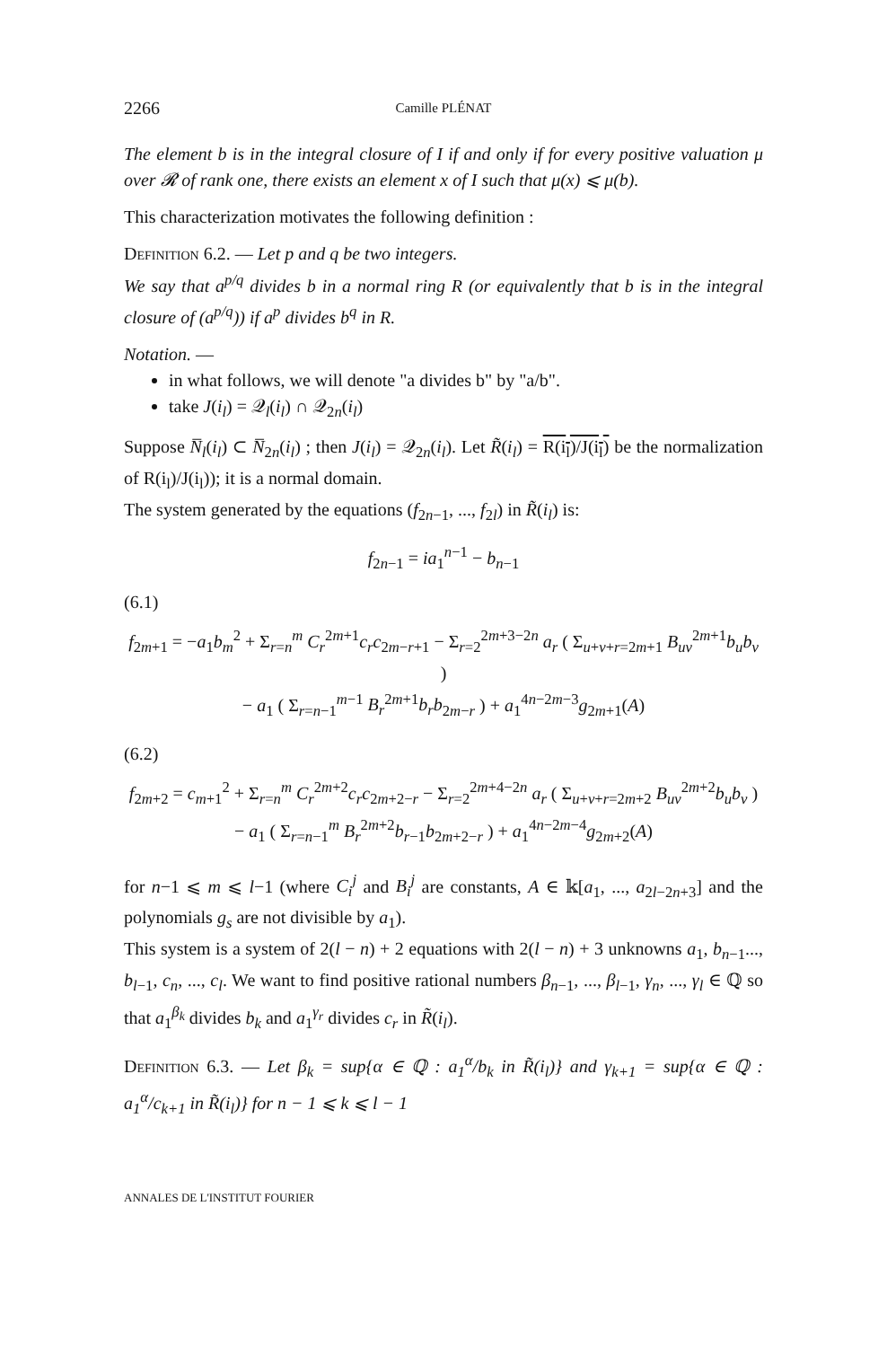2266 Camille PLÉNAT
The element b is in the integral closure of I if and only if for every positive valuation μ over 𝓡 of rank one, there exists an element x of I such that μ(x) ⩽ μ(b).
This characterization motivates the following definition :
Definition 6.2. — Let p and q be two integers.
We say that a<sup>p/q</sup> divides b in a normal ring R (or equivalently that b is in the integral closure of (a<sup>p/q</sup>)) if a<sup>p</sup> divides b<sup>q</sup> in R.
Notation. —
in what follows, we will denote "a divides b" by "a/b".
take J(i<sub>l</sub>) = 𝒬<sub>l</sub>(i<sub>l</sub>) ∩ 𝒬<sub>2n</sub>(i<sub>l</sub>)
Suppose N̅<sub>l</sub>(i<sub>l</sub>) ⊂ N̅<sub>2n</sub>(i<sub>l</sub>) ; then J(i<sub>l</sub>) = 𝒬<sub>2n</sub>(i<sub>l</sub>). Let R̃(i<sub>l</sub>) = R(i<sub>l</sub>)/J(i<sub>l</sub>) be the normalization of R(i<sub>l</sub>)/J(i<sub>l</sub>)); it is a normal domain.
The system generated by the equations (f<sub>2n−1</sub>, ..., f<sub>2l</sub>) in R̃(i<sub>l</sub>) is:
f<sub>2n−1</sub> = ia<sub>1</sub><sup>n−1</sup> − b<sub>n−1</sub>
(6.1)
f<sub>2m+1</sub> = −a<sub>1</sub>b<sub>m</sub><sup>2</sup> + Σ<sub>r=n</sub><sup>m</sup> C<sub>r</sub><sup>2m+1</sup>c<sub>r</sub>c<sub>2m−r+1</sub> − Σ<sub>r=2</sub><sup>2m+3−2n</sup> a<sub>r</sub> ( Σ<sub>u+v+r=2m+1</sub> B<sub>uv</sub><sup>2m+1</sup>b<sub>u</sub>b<sub>v</sub> )
− a<sub>1</sub> ( Σ<sub>r=n−1</sub><sup>m−1</sup> B<sub>r</sub><sup>2m+1</sup>b<sub>r</sub>b<sub>2m−r</sub> ) + a<sub>1</sub><sup>4n−2m−3</sup>g<sub>2m+1</sub>(A)
(6.2)
f<sub>2m+2</sub> = c<sub>m+1</sub><sup>2</sup> + Σ<sub>r=n</sub><sup>m</sup> C<sub>r</sub><sup>2m+2</sup>c<sub>r</sub>c<sub>2m+2−r</sub> − Σ<sub>r=2</sub><sup>2m+4−2n</sup> a<sub>r</sub> ( Σ<sub>u+v+r=2m+2</sub> B<sub>uv</sub><sup>2m+2</sup>b<sub>u</sub>b<sub>v</sub> )
− a<sub>1</sub> ( Σ<sub>r=n−1</sub><sup>m</sup> B<sub>r</sub><sup>2m+2</sup>b<sub>r−1</sub>b<sub>2m+2−r</sub> ) + a<sub>1</sub><sup>4n−2m−4</sup>g<sub>2m+2</sub>(A)
for n−1 ⩽ m ⩽ l−1 (where C<sub>i</sub><sup>j</sup> and B<sub>i</sub><sup>j</sup> are constants, A ∈ 𝕜[a<sub>1</sub>, ..., a<sub>2l−2n+3</sub>] and the polynomials g<sub>s</sub> are not divisible by a<sub>1</sub>).
This system is a system of 2(l − n) + 2 equations with 2(l − n) + 3 unknowns a<sub>1</sub>, b<sub>n−1</sub>..., b<sub>l−1</sub>, c<sub>n</sub>, ..., c<sub>l</sub>. We want to find positive rational numbers β<sub>n−1</sub>, ..., β<sub>l−1</sub>, γ<sub>n</sub>, ..., γ<sub>l</sub> ∈ ℚ so that a<sub>1</sub><sup>β<sub>k</sub></sup> divides b<sub>k</sub> and a<sub>1</sub><sup>γ<sub>r</sub></sup> divides c<sub>r</sub> in R̃(i<sub>l</sub>).
Definition 6.3. — Let β<sub>k</sub> = sup{α ∈ ℚ : a<sub>1</sub><sup>α</sup>/b<sub>k</sub> in R̃(i<sub>l</sub>)} and γ<sub>k+1</sub> = sup{α ∈ ℚ : a<sub>1</sub><sup>α</sup>/c<sub>k+1</sub> in R̃(i<sub>l</sub>)} for n − 1 ⩽ k ⩽ l − 1
ANNALES DE L'INSTITUT FOURIER